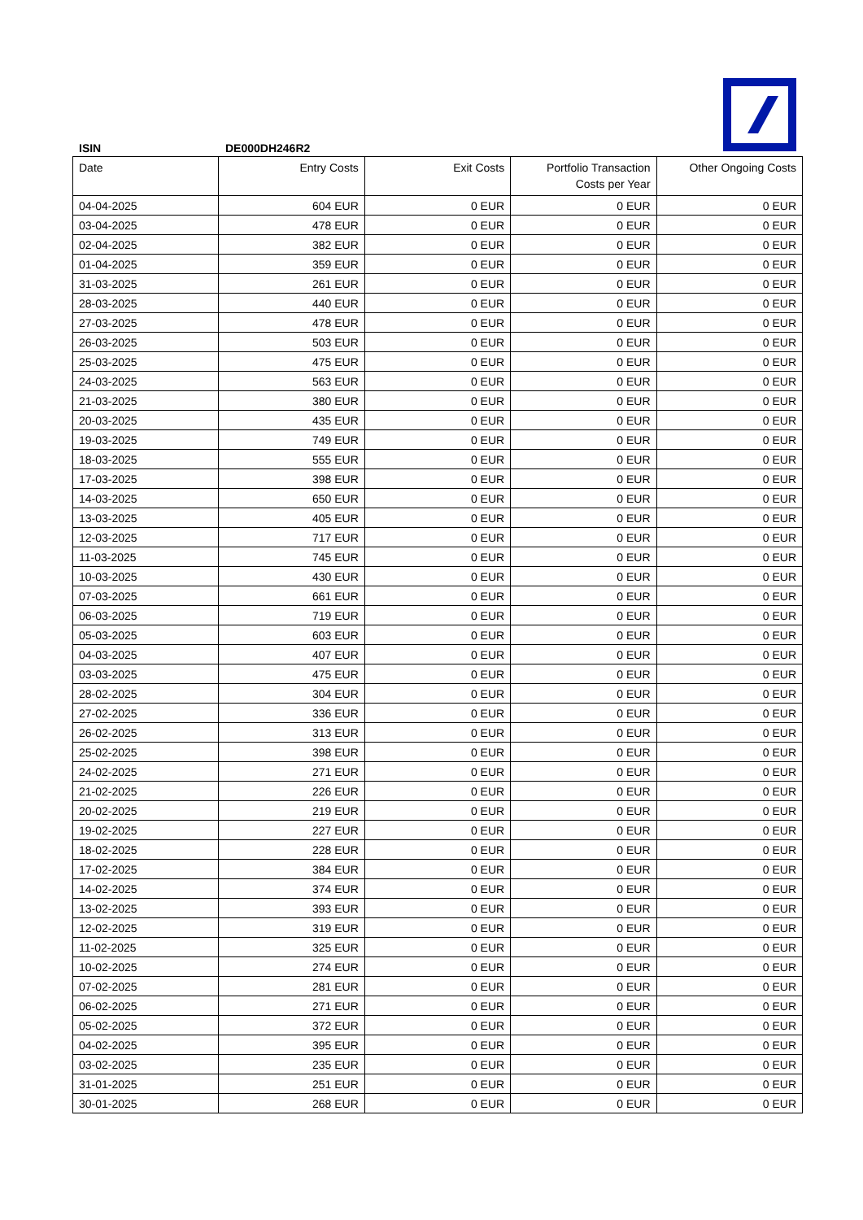ISIN DE000DH246R2
| Date | Entry Costs | Exit Costs | Portfolio Transaction Costs per Year | Other Ongoing Costs |
| --- | --- | --- | --- | --- |
| 04-04-2025 | 604 EUR | 0 EUR | 0 EUR | 0 EUR |
| 03-04-2025 | 478 EUR | 0 EUR | 0 EUR | 0 EUR |
| 02-04-2025 | 382 EUR | 0 EUR | 0 EUR | 0 EUR |
| 01-04-2025 | 359 EUR | 0 EUR | 0 EUR | 0 EUR |
| 31-03-2025 | 261 EUR | 0 EUR | 0 EUR | 0 EUR |
| 28-03-2025 | 440 EUR | 0 EUR | 0 EUR | 0 EUR |
| 27-03-2025 | 478 EUR | 0 EUR | 0 EUR | 0 EUR |
| 26-03-2025 | 503 EUR | 0 EUR | 0 EUR | 0 EUR |
| 25-03-2025 | 475 EUR | 0 EUR | 0 EUR | 0 EUR |
| 24-03-2025 | 563 EUR | 0 EUR | 0 EUR | 0 EUR |
| 21-03-2025 | 380 EUR | 0 EUR | 0 EUR | 0 EUR |
| 20-03-2025 | 435 EUR | 0 EUR | 0 EUR | 0 EUR |
| 19-03-2025 | 749 EUR | 0 EUR | 0 EUR | 0 EUR |
| 18-03-2025 | 555 EUR | 0 EUR | 0 EUR | 0 EUR |
| 17-03-2025 | 398 EUR | 0 EUR | 0 EUR | 0 EUR |
| 14-03-2025 | 650 EUR | 0 EUR | 0 EUR | 0 EUR |
| 13-03-2025 | 405 EUR | 0 EUR | 0 EUR | 0 EUR |
| 12-03-2025 | 717 EUR | 0 EUR | 0 EUR | 0 EUR |
| 11-03-2025 | 745 EUR | 0 EUR | 0 EUR | 0 EUR |
| 10-03-2025 | 430 EUR | 0 EUR | 0 EUR | 0 EUR |
| 07-03-2025 | 661 EUR | 0 EUR | 0 EUR | 0 EUR |
| 06-03-2025 | 719 EUR | 0 EUR | 0 EUR | 0 EUR |
| 05-03-2025 | 603 EUR | 0 EUR | 0 EUR | 0 EUR |
| 04-03-2025 | 407 EUR | 0 EUR | 0 EUR | 0 EUR |
| 03-03-2025 | 475 EUR | 0 EUR | 0 EUR | 0 EUR |
| 28-02-2025 | 304 EUR | 0 EUR | 0 EUR | 0 EUR |
| 27-02-2025 | 336 EUR | 0 EUR | 0 EUR | 0 EUR |
| 26-02-2025 | 313 EUR | 0 EUR | 0 EUR | 0 EUR |
| 25-02-2025 | 398 EUR | 0 EUR | 0 EUR | 0 EUR |
| 24-02-2025 | 271 EUR | 0 EUR | 0 EUR | 0 EUR |
| 21-02-2025 | 226 EUR | 0 EUR | 0 EUR | 0 EUR |
| 20-02-2025 | 219 EUR | 0 EUR | 0 EUR | 0 EUR |
| 19-02-2025 | 227 EUR | 0 EUR | 0 EUR | 0 EUR |
| 18-02-2025 | 228 EUR | 0 EUR | 0 EUR | 0 EUR |
| 17-02-2025 | 384 EUR | 0 EUR | 0 EUR | 0 EUR |
| 14-02-2025 | 374 EUR | 0 EUR | 0 EUR | 0 EUR |
| 13-02-2025 | 393 EUR | 0 EUR | 0 EUR | 0 EUR |
| 12-02-2025 | 319 EUR | 0 EUR | 0 EUR | 0 EUR |
| 11-02-2025 | 325 EUR | 0 EUR | 0 EUR | 0 EUR |
| 10-02-2025 | 274 EUR | 0 EUR | 0 EUR | 0 EUR |
| 07-02-2025 | 281 EUR | 0 EUR | 0 EUR | 0 EUR |
| 06-02-2025 | 271 EUR | 0 EUR | 0 EUR | 0 EUR |
| 05-02-2025 | 372 EUR | 0 EUR | 0 EUR | 0 EUR |
| 04-02-2025 | 395 EUR | 0 EUR | 0 EUR | 0 EUR |
| 03-02-2025 | 235 EUR | 0 EUR | 0 EUR | 0 EUR |
| 31-01-2025 | 251 EUR | 0 EUR | 0 EUR | 0 EUR |
| 30-01-2025 | 268 EUR | 0 EUR | 0 EUR | 0 EUR |